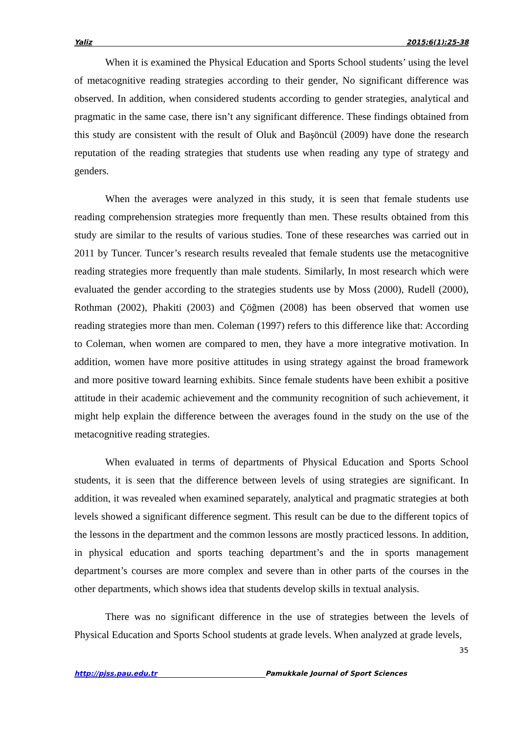Yaliz 2015;6(1):25-38
When it is examined the Physical Education and Sports School students’ using the level of metacognitive reading strategies according to their gender, No significant difference was observed. In addition, when considered students according to gender strategies, analytical and pragmatic in the same case, there isn’t any significant difference. These findings obtained from this study are consistent with the result of Oluk and Başöncül (2009) have done the research reputation of the reading strategies that students use when reading any type of strategy and genders.
When the averages were analyzed in this study, it is seen that female students use reading comprehension strategies more frequently than men. These results obtained from this study are similar to the results of various studies. Tone of these researches was carried out in 2011 by Tuncer. Tuncer’s research results revealed that female students use the metacognitive reading strategies more frequently than male students. Similarly, In most research which were evaluated the gender according to the strategies students use by Moss (2000), Rudell (2000), Rothman (2002), Phakiti (2003) and Çöğmen (2008) has been observed that women use reading strategies more than men. Coleman (1997) refers to this difference like that: According to Coleman, when women are compared to men, they have a more integrative motivation. In addition, women have more positive attitudes in using strategy against the broad framework and more positive toward learning exhibits. Since female students have been exhibit a positive attitude in their academic achievement and the community recognition of such achievement, it might help explain the difference between the averages found in the study on the use of the metacognitive reading strategies.
When evaluated in terms of departments of Physical Education and Sports School students, it is seen that the difference between levels of using strategies are significant. In addition, it was revealed when examined separately, analytical and pragmatic strategies at both levels showed a significant difference segment. This result can be due to the different topics of the lessons in the department and the common lessons are mostly practiced lessons. In addition, in physical education and sports teaching department’s and the in sports management department’s courses are more complex and severe than in other parts of the courses in the other departments, which shows idea that students develop skills in textual analysis.
There was no significant difference in the use of strategies between the levels of Physical Education and Sports School students at grade levels. When analyzed at grade levels,
35
http://pjss.pau.edu.tr Pamukkale Journal of Sport Sciences